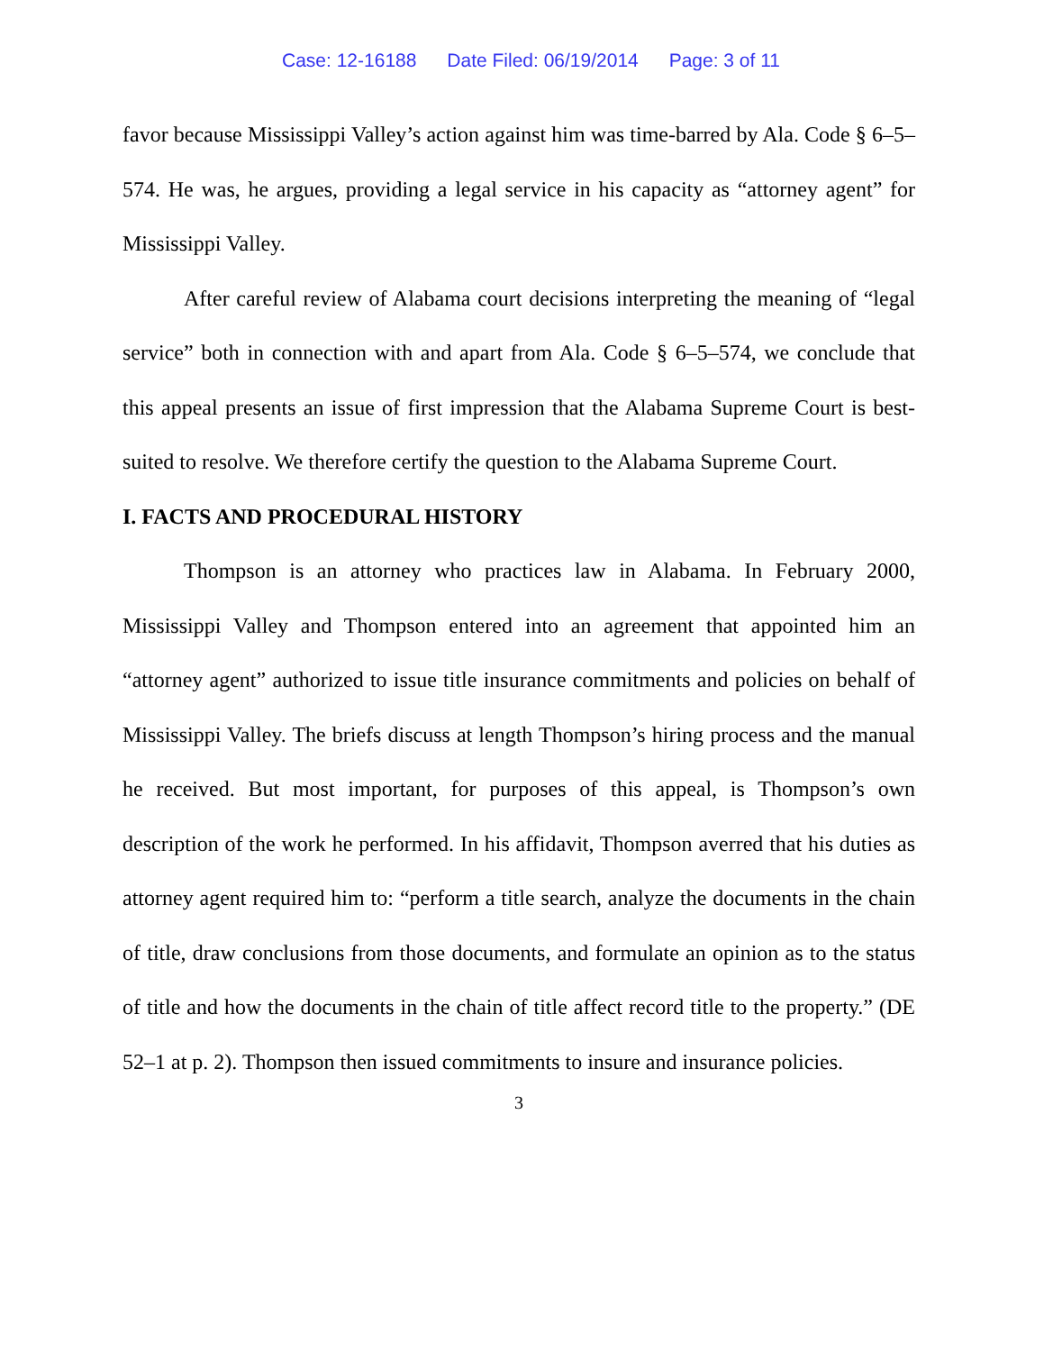Case: 12-16188 Date Filed: 06/19/2014 Page: 3 of 11
favor because Mississippi Valley’s action against him was time-barred by Ala. Code § 6–5–574. He was, he argues, providing a legal service in his capacity as “attorney agent” for Mississippi Valley.
After careful review of Alabama court decisions interpreting the meaning of “legal service” both in connection with and apart from Ala. Code § 6–5–574, we conclude that this appeal presents an issue of first impression that the Alabama Supreme Court is best-suited to resolve. We therefore certify the question to the Alabama Supreme Court.
I. FACTS AND PROCEDURAL HISTORY
Thompson is an attorney who practices law in Alabama. In February 2000, Mississippi Valley and Thompson entered into an agreement that appointed him an “attorney agent” authorized to issue title insurance commitments and policies on behalf of Mississippi Valley. The briefs discuss at length Thompson’s hiring process and the manual he received. But most important, for purposes of this appeal, is Thompson’s own description of the work he performed. In his affidavit, Thompson averred that his duties as attorney agent required him to: “perform a title search, analyze the documents in the chain of title, draw conclusions from those documents, and formulate an opinion as to the status of title and how the documents in the chain of title affect record title to the property.” (DE 52–1 at p. 2). Thompson then issued commitments to insure and insurance policies.
3